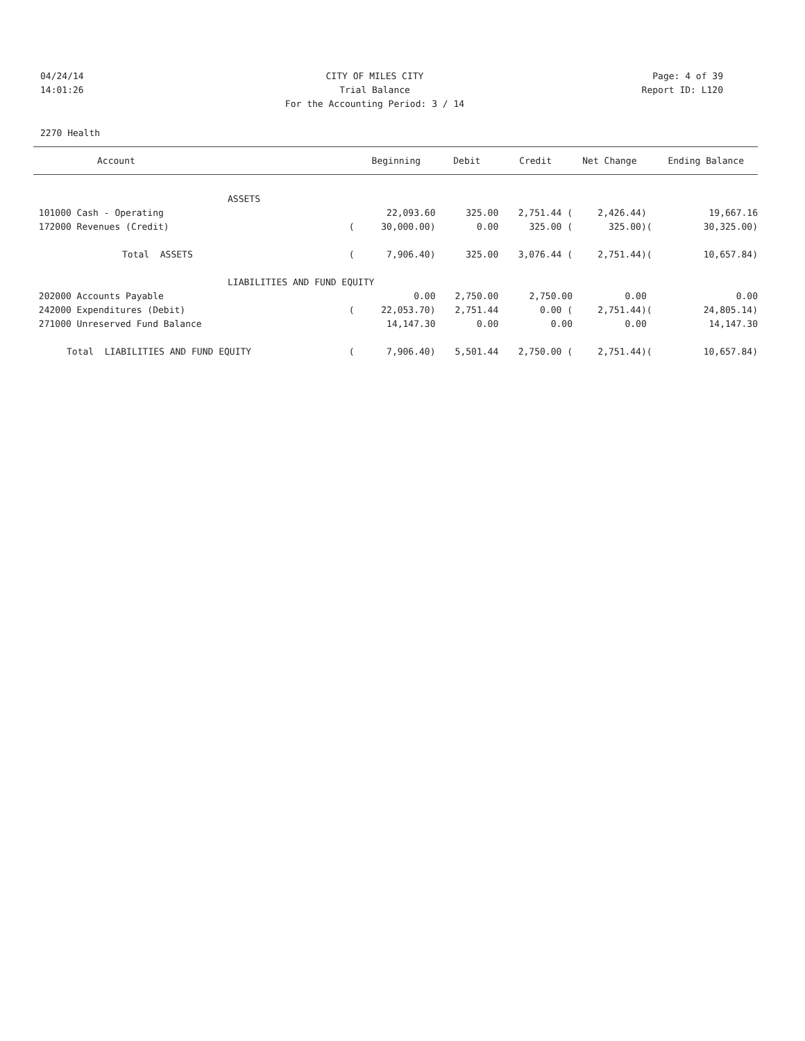04/24/14 CITY OF MILES CITY Page: 4 of 39
14:01:26 Trial Balance Report ID: L120
For the Accounting Period: 3 / 14
2270 Health
| Account | | Beginning | Debit | Credit | Net Change | | Ending Balance |
| --- | --- | --- | --- | --- | --- | --- | --- |
| ASSETS | | | | | | | |
| 101000 Cash - Operating | | 22,093.60 | 325.00 | 2,751.44 ( | 2,426.44) | | 19,667.16 |
| 172000 Revenues (Credit) | ( | 30,000.00) | 0.00 | 325.00 ( | 325.00) | ( | 30,325.00) |
| Total ASSETS | ( | 7,906.40) | 325.00 | 3,076.44 ( | 2,751.44) | ( | 10,657.84) |
| LIABILITIES AND FUND EQUITY | | | | | | | |
| 202000 Accounts Payable | | 0.00 | 2,750.00 | 2,750.00 | 0.00 | | 0.00 |
| 242000 Expenditures (Debit) | ( | 22,053.70) | 2,751.44 | 0.00 ( | 2,751.44) | ( | 24,805.14) |
| 271000 Unreserved Fund Balance | | 14,147.30 | 0.00 | 0.00 | 0.00 | | 14,147.30 |
| Total LIABILITIES AND FUND EQUITY | ( | 7,906.40) | 5,501.44 | 2,750.00 ( | 2,751.44) | ( | 10,657.84) |